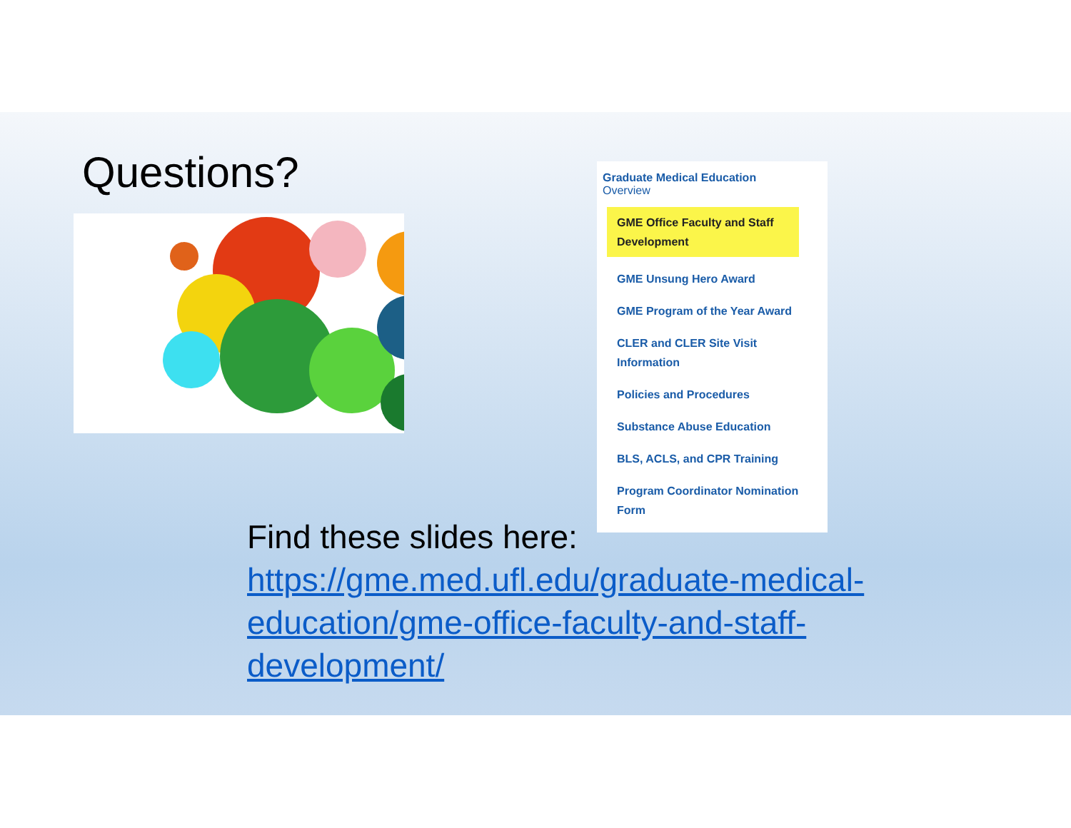Questions?
Graduate Medical Education
Overview
GME Office Faculty and Staff Development
GME Unsung Hero Award
GME Program of the Year Award
CLER and CLER Site Visit Information
Policies and Procedures
Substance Abuse Education
BLS, ACLS, and CPR Training
Program Coordinator Nomination Form
Find these slides here:
https://gme.med.ufl.edu/graduate-medical-education/gme-office-faculty-and-staff-development/